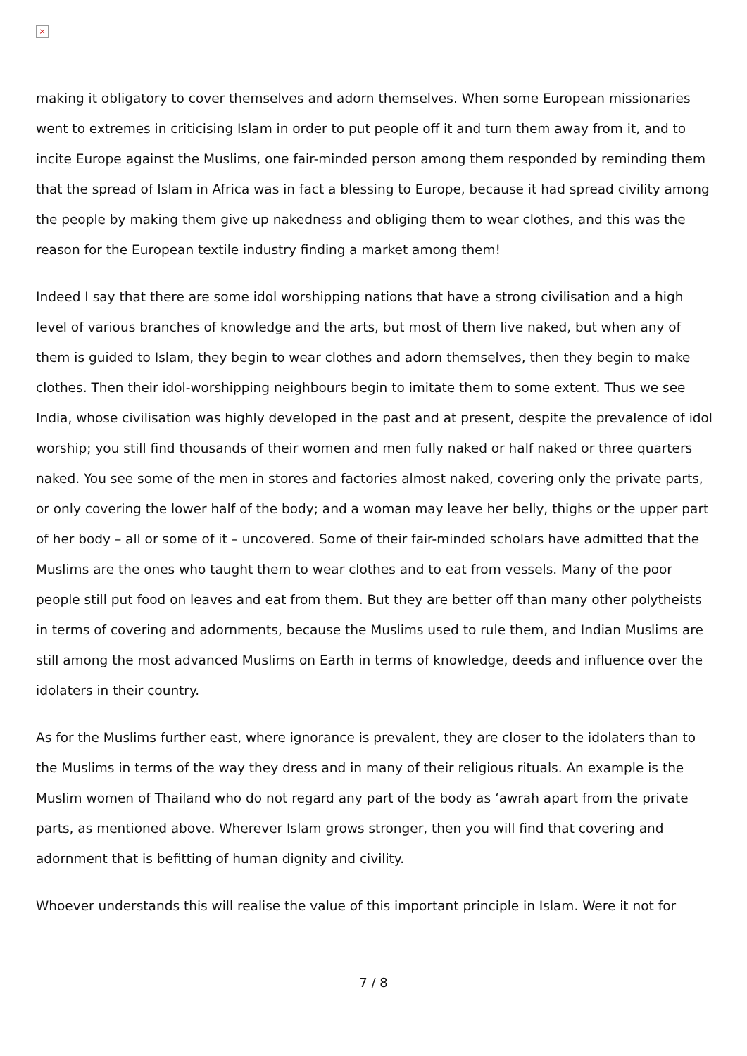×
making it obligatory to cover themselves and adorn themselves. When some European missionaries went to extremes in criticising Islam in order to put people off it and turn them away from it, and to incite Europe against the Muslims, one fair-minded person among them responded by reminding them that the spread of Islam in Africa was in fact a blessing to Europe, because it had spread civility among the people by making them give up nakedness and obliging them to wear clothes, and this was the reason for the European textile industry finding a market among them!
Indeed I say that there are some idol worshipping nations that have a strong civilisation and a high level of various branches of knowledge and the arts, but most of them live naked, but when any of them is guided to Islam, they begin to wear clothes and adorn themselves, then they begin to make clothes. Then their idol-worshipping neighbours begin to imitate them to some extent. Thus we see India, whose civilisation was highly developed in the past and at present, despite the prevalence of idol worship; you still find thousands of their women and men fully naked or half naked or three quarters naked. You see some of the men in stores and factories almost naked, covering only the private parts, or only covering the lower half of the body; and a woman may leave her belly, thighs or the upper part of her body – all or some of it – uncovered. Some of their fair-minded scholars have admitted that the Muslims are the ones who taught them to wear clothes and to eat from vessels. Many of the poor people still put food on leaves and eat from them. But they are better off than many other polytheists in terms of covering and adornments, because the Muslims used to rule them, and Indian Muslims are still among the most advanced Muslims on Earth in terms of knowledge, deeds and influence over the idolaters in their country.
As for the Muslims further east, where ignorance is prevalent, they are closer to the idolaters than to the Muslims in terms of the way they dress and in many of their religious rituals. An example is the Muslim women of Thailand who do not regard any part of the body as ‘awrah apart from the private parts, as mentioned above. Wherever Islam grows stronger, then you will find that covering and adornment that is befitting of human dignity and civility.
Whoever understands this will realise the value of this important principle in Islam. Were it not for
7 / 8